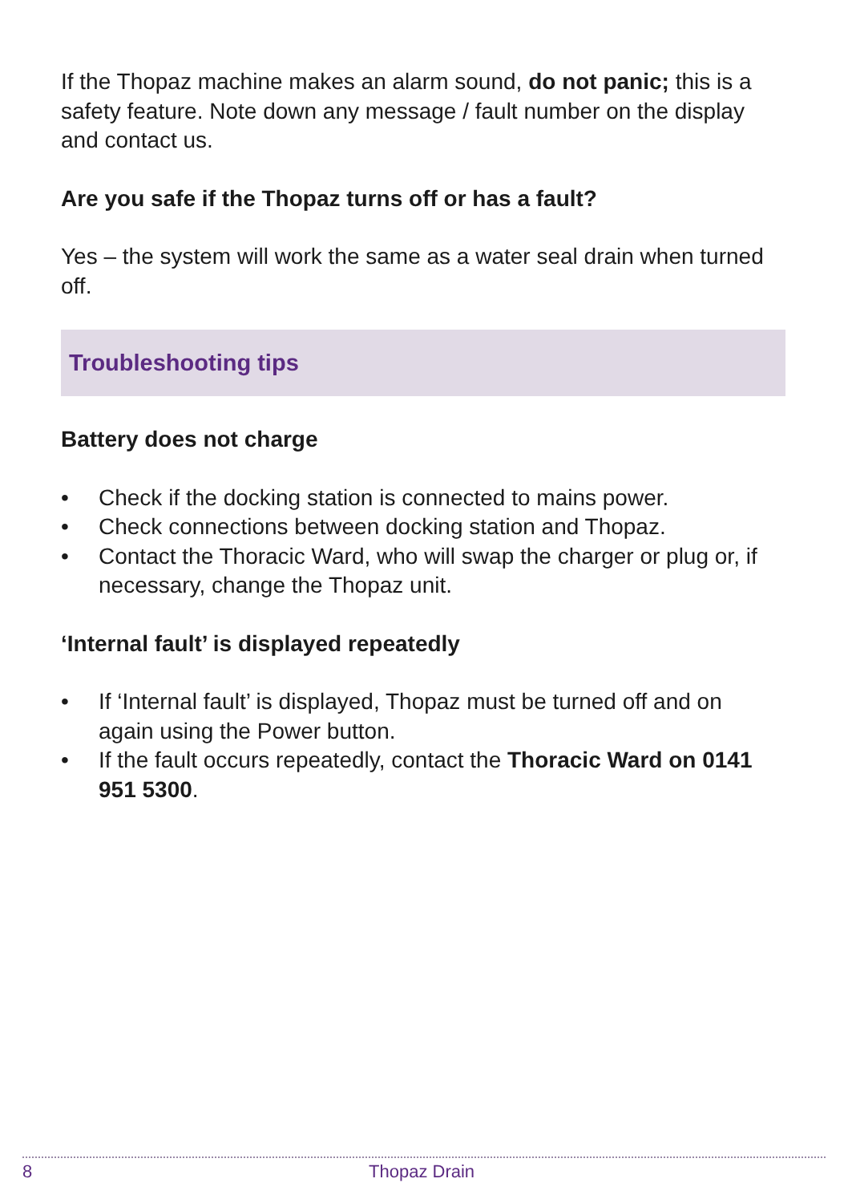If the Thopaz machine makes an alarm sound, do not panic; this is a safety feature. Note down any message / fault number on the display and contact us.
Are you safe if the Thopaz turns off or has a fault?
Yes – the system will work the same as a water seal drain when turned off.
Troubleshooting tips
Battery does not charge
• Check if the docking station is connected to mains power.
• Check connections between docking station and Thopaz.
• Contact the Thoracic Ward, who will swap the charger or plug or, if necessary, change the Thopaz unit.
‘Internal fault’ is displayed repeatedly
• If ‘Internal fault’ is displayed, Thopaz must be turned off and on again using the Power button.
• If the fault occurs repeatedly, contact the Thoracic Ward on 0141 951 5300.
8 Thopaz Drain